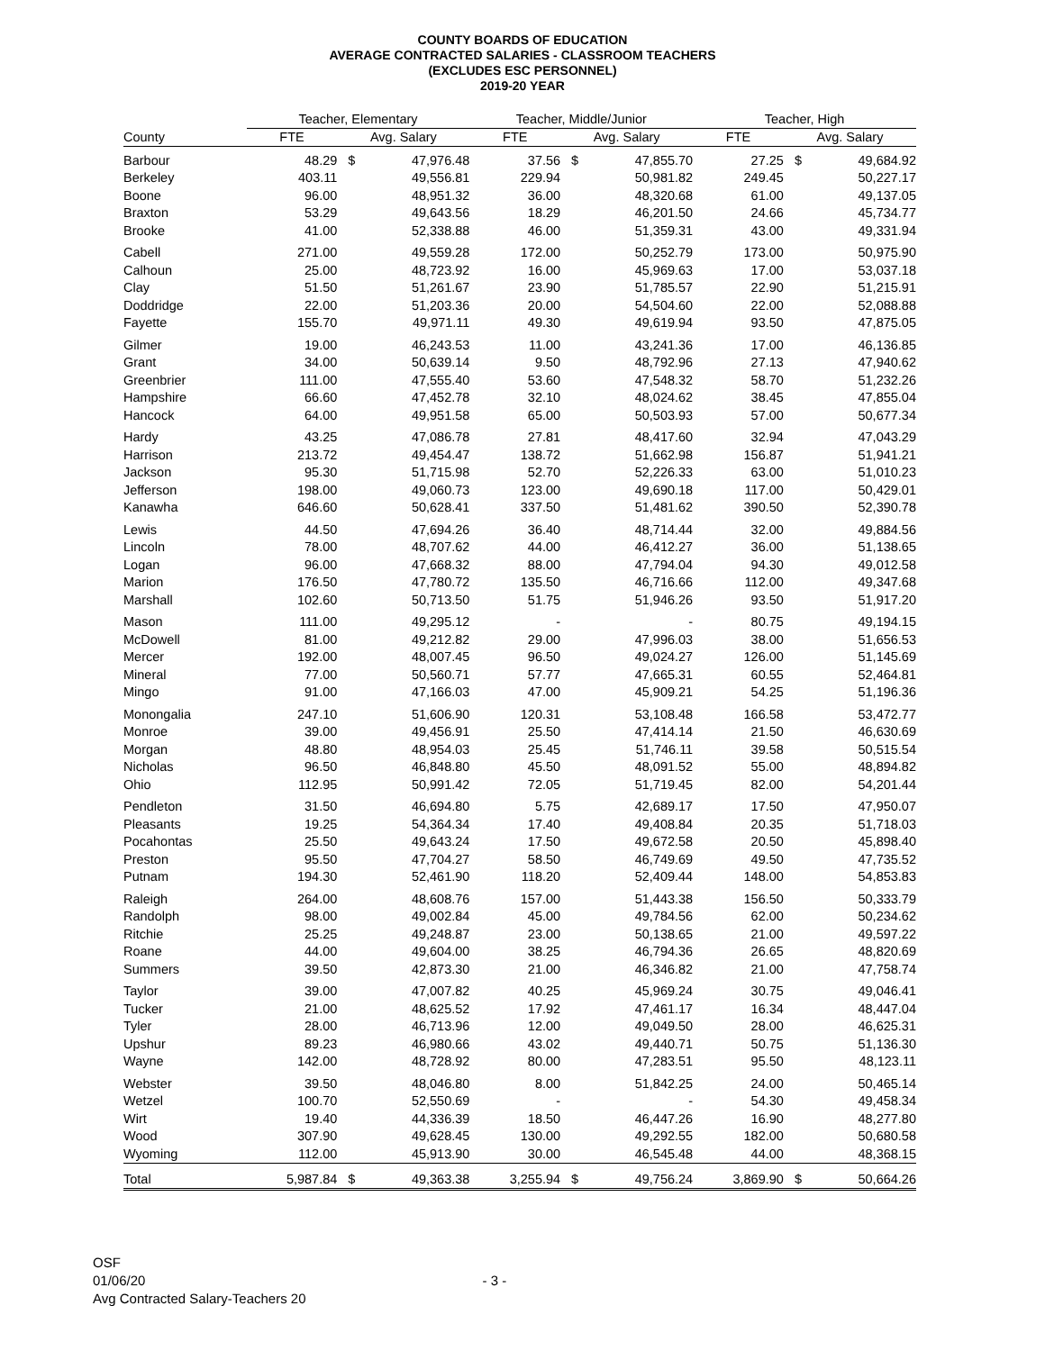COUNTY BOARDS OF EDUCATION
AVERAGE CONTRACTED SALARIES - CLASSROOM TEACHERS
(EXCLUDES ESC PERSONNEL)
2019-20 YEAR
| | Teacher, Elementary | | | | Teacher, Middle/Junior | | | | Teacher, High | | |
| --- | --- | --- | --- | --- | --- | --- | --- | --- | --- | --- | --- |
| County | FTE | Avg. Salary | | | FTE | Avg. Salary | | | FTE | Avg. Salary | |
| Barbour | 48.29 | $ | 47,976.48 | | 37.56 | $ | 47,855.70 | | 27.25 | $ | 49,684.92 |
| Berkeley | 403.11 | | 49,556.81 | | 229.94 | | 50,981.82 | | 249.45 | | 50,227.17 |
| Boone | 96.00 | | 48,951.32 | | 36.00 | | 48,320.68 | | 61.00 | | 49,137.05 |
| Braxton | 53.29 | | 49,643.56 | | 18.29 | | 46,201.50 | | 24.66 | | 45,734.77 |
| Brooke | 41.00 | | 52,338.88 | | 46.00 | | 51,359.31 | | 43.00 | | 49,331.94 |
| Cabell | 271.00 | | 49,559.28 | | 172.00 | | 50,252.79 | | 173.00 | | 50,975.90 |
| Calhoun | 25.00 | | 48,723.92 | | 16.00 | | 45,969.63 | | 17.00 | | 53,037.18 |
| Clay | 51.50 | | 51,261.67 | | 23.90 | | 51,785.57 | | 22.90 | | 51,215.91 |
| Doddridge | 22.00 | | 51,203.36 | | 20.00 | | 54,504.60 | | 22.00 | | 52,088.88 |
| Fayette | 155.70 | | 49,971.11 | | 49.30 | | 49,619.94 | | 93.50 | | 47,875.05 |
| Gilmer | 19.00 | | 46,243.53 | | 11.00 | | 43,241.36 | | 17.00 | | 46,136.85 |
| Grant | 34.00 | | 50,639.14 | | 9.50 | | 48,792.96 | | 27.13 | | 47,940.62 |
| Greenbrier | 111.00 | | 47,555.40 | | 53.60 | | 47,548.32 | | 58.70 | | 51,232.26 |
| Hampshire | 66.60 | | 47,452.78 | | 32.10 | | 48,024.62 | | 38.45 | | 47,855.04 |
| Hancock | 64.00 | | 49,951.58 | | 65.00 | | 50,503.93 | | 57.00 | | 50,677.34 |
| Hardy | 43.25 | | 47,086.78 | | 27.81 | | 48,417.60 | | 32.94 | | 47,043.29 |
| Harrison | 213.72 | | 49,454.47 | | 138.72 | | 51,662.98 | | 156.87 | | 51,941.21 |
| Jackson | 95.30 | | 51,715.98 | | 52.70 | | 52,226.33 | | 63.00 | | 51,010.23 |
| Jefferson | 198.00 | | 49,060.73 | | 123.00 | | 49,690.18 | | 117.00 | | 50,429.01 |
| Kanawha | 646.60 | | 50,628.41 | | 337.50 | | 51,481.62 | | 390.50 | | 52,390.78 |
| Lewis | 44.50 | | 47,694.26 | | 36.40 | | 48,714.44 | | 32.00 | | 49,884.56 |
| Lincoln | 78.00 | | 48,707.62 | | 44.00 | | 46,412.27 | | 36.00 | | 51,138.65 |
| Logan | 96.00 | | 47,668.32 | | 88.00 | | 47,794.04 | | 94.30 | | 49,012.58 |
| Marion | 176.50 | | 47,780.72 | | 135.50 | | 46,716.66 | | 112.00 | | 49,347.68 |
| Marshall | 102.60 | | 50,713.50 | | 51.75 | | 51,946.26 | | 93.50 | | 51,917.20 |
| Mason | 111.00 | | 49,295.12 | | - | | - | | 80.75 | | 49,194.15 |
| McDowell | 81.00 | | 49,212.82 | | 29.00 | | 47,996.03 | | 38.00 | | 51,656.53 |
| Mercer | 192.00 | | 48,007.45 | | 96.50 | | 49,024.27 | | 126.00 | | 51,145.69 |
| Mineral | 77.00 | | 50,560.71 | | 57.77 | | 47,665.31 | | 60.55 | | 52,464.81 |
| Mingo | 91.00 | | 47,166.03 | | 47.00 | | 45,909.21 | | 54.25 | | 51,196.36 |
| Monongalia | 247.10 | | 51,606.90 | | 120.31 | | 53,108.48 | | 166.58 | | 53,472.77 |
| Monroe | 39.00 | | 49,456.91 | | 25.50 | | 47,414.14 | | 21.50 | | 46,630.69 |
| Morgan | 48.80 | | 48,954.03 | | 25.45 | | 51,746.11 | | 39.58 | | 50,515.54 |
| Nicholas | 96.50 | | 46,848.80 | | 45.50 | | 48,091.52 | | 55.00 | | 48,894.82 |
| Ohio | 112.95 | | 50,991.42 | | 72.05 | | 51,719.45 | | 82.00 | | 54,201.44 |
| Pendleton | 31.50 | | 46,694.80 | | 5.75 | | 42,689.17 | | 17.50 | | 47,950.07 |
| Pleasants | 19.25 | | 54,364.34 | | 17.40 | | 49,408.84 | | 20.35 | | 51,718.03 |
| Pocahontas | 25.50 | | 49,643.24 | | 17.50 | | 49,672.58 | | 20.50 | | 45,898.40 |
| Preston | 95.50 | | 47,704.27 | | 58.50 | | 46,749.69 | | 49.50 | | 47,735.52 |
| Putnam | 194.30 | | 52,461.90 | | 118.20 | | 52,409.44 | | 148.00 | | 54,853.83 |
| Raleigh | 264.00 | | 48,608.76 | | 157.00 | | 51,443.38 | | 156.50 | | 50,333.79 |
| Randolph | 98.00 | | 49,002.84 | | 45.00 | | 49,784.56 | | 62.00 | | 50,234.62 |
| Ritchie | 25.25 | | 49,248.87 | | 23.00 | | 50,138.65 | | 21.00 | | 49,597.22 |
| Roane | 44.00 | | 49,604.00 | | 38.25 | | 46,794.36 | | 26.65 | | 48,820.69 |
| Summers | 39.50 | | 42,873.30 | | 21.00 | | 46,346.82 | | 21.00 | | 47,758.74 |
| Taylor | 39.00 | | 47,007.82 | | 40.25 | | 45,969.24 | | 30.75 | | 49,046.41 |
| Tucker | 21.00 | | 48,625.52 | | 17.92 | | 47,461.17 | | 16.34 | | 48,447.04 |
| Tyler | 28.00 | | 46,713.96 | | 12.00 | | 49,049.50 | | 28.00 | | 46,625.31 |
| Upshur | 89.23 | | 46,980.66 | | 43.02 | | 49,440.71 | | 50.75 | | 51,136.30 |
| Wayne | 142.00 | | 48,728.92 | | 80.00 | | 47,283.51 | | 95.50 | | 48,123.11 |
| Webster | 39.50 | | 48,046.80 | | 8.00 | | 51,842.25 | | 24.00 | | 50,465.14 |
| Wetzel | 100.70 | | 52,550.69 | | - | | - | | 54.30 | | 49,458.34 |
| Wirt | 19.40 | | 44,336.39 | | 18.50 | | 46,447.26 | | 16.90 | | 48,277.80 |
| Wood | 307.90 | | 49,628.45 | | 130.00 | | 49,292.55 | | 182.00 | | 50,680.58 |
| Wyoming | 112.00 | | 45,913.90 | | 30.00 | | 46,545.48 | | 44.00 | | 48,368.15 |
| Total | 5,987.84 | $ | 49,363.38 | | 3,255.94 | $ | 49,756.24 | | 3,869.90 | $ | 50,664.26 |
OSF
01/06/20 - 3 -
Avg Contracted Salary-Teachers 20